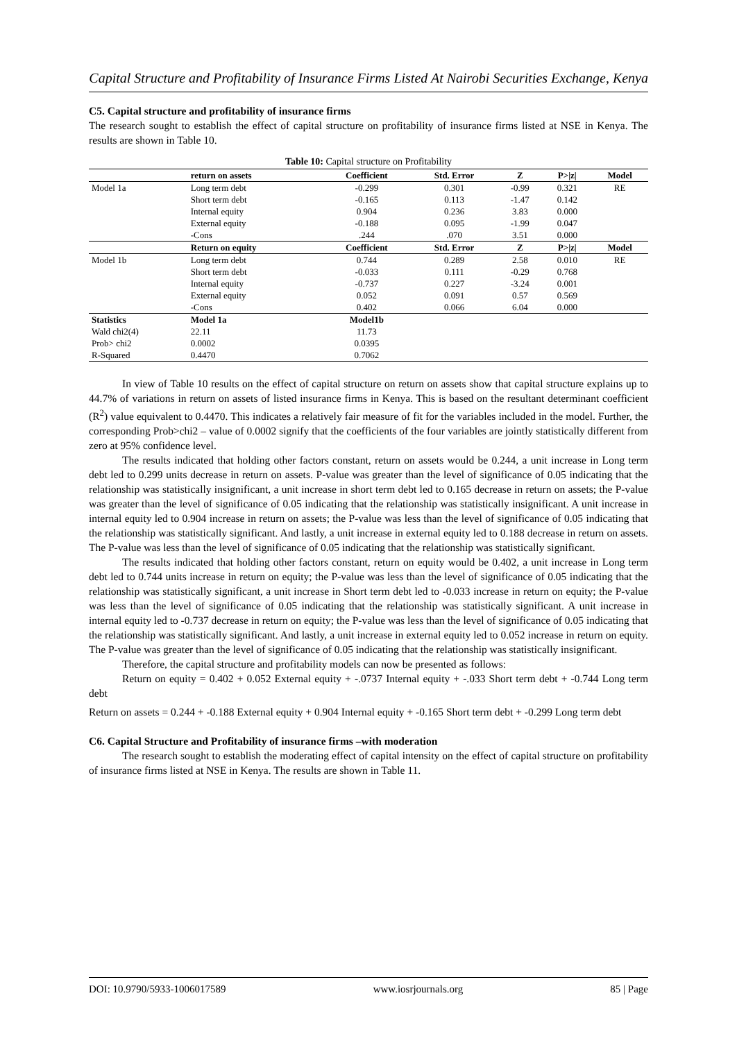Capital Structure and Profitability of Insurance Firms Listed At Nairobi Securities Exchange, Kenya
C5. Capital structure and profitability of insurance firms
The research sought to establish the effect of capital structure on profitability of insurance firms listed at NSE in Kenya. The results are shown in Table 10.
Table 10: Capital structure on Profitability
| | return on assets | Coefficient | Std. Error | Z | P>/z/ | Model |
| --- | --- | --- | --- | --- | --- | --- |
| Model 1a | Long term debt | -0.299 | 0.301 | -0.99 | 0.321 | RE |
| | Short term debt | -0.165 | 0.113 | -1.47 | 0.142 | |
| | Internal equity | 0.904 | 0.236 | 3.83 | 0.000 | |
| | External equity | -0.188 | 0.095 | -1.99 | 0.047 | |
| | -Cons | .244 | .070 | 3.51 | 0.000 | |
| | Return on equity | Coefficient | Std. Error | Z | P>/z/ | Model |
| Model 1b | Long term debt | 0.744 | 0.289 | 2.58 | 0.010 | RE |
| | Short term debt | -0.033 | 0.111 | -0.29 | 0.768 | |
| | Internal equity | -0.737 | 0.227 | -3.24 | 0.001 | |
| | External equity | 0.052 | 0.091 | 0.57 | 0.569 | |
| | -Cons | 0.402 | 0.066 | 6.04 | 0.000 | |
| Statistics | Model 1a | Model1b | | | | |
| Wald chi2(4) | 22.11 | 11.73 | | | | |
| Prob> chi2 | 0.0002 | 0.0395 | | | | |
| R-Squared | 0.4470 | 0.7062 | | | | |
In view of Table 10 results on the effect of capital structure on return on assets show that capital structure explains up to 44.7% of variations in return on assets of listed insurance firms in Kenya. This is based on the resultant determinant coefficient (R<sup>2</sup>) value equivalent to 0.4470. This indicates a relatively fair measure of fit for the variables included in the model. Further, the corresponding Prob>chi2 – value of 0.0002 signify that the coefficients of the four variables are jointly statistically different from zero at 95% confidence level.
The results indicated that holding other factors constant, return on assets would be 0.244, a unit increase in Long term debt led to 0.299 units decrease in return on assets. P-value was greater than the level of significance of 0.05 indicating that the relationship was statistically insignificant, a unit increase in short term debt led to 0.165 decrease in return on assets; the P-value was greater than the level of significance of 0.05 indicating that the relationship was statistically insignificant. A unit increase in internal equity led to 0.904 increase in return on assets; the P-value was less than the level of significance of 0.05 indicating that the relationship was statistically significant. And lastly, a unit increase in external equity led to 0.188 decrease in return on assets. The P-value was less than the level of significance of 0.05 indicating that the relationship was statistically significant.
The results indicated that holding other factors constant, return on equity would be 0.402, a unit increase in Long term debt led to 0.744 units increase in return on equity; the P-value was less than the level of significance of 0.05 indicating that the relationship was statistically significant, a unit increase in Short term debt led to -0.033 increase in return on equity; the P-value was less than the level of significance of 0.05 indicating that the relationship was statistically significant. A unit increase in internal equity led to -0.737 decrease in return on equity; the P-value was less than the level of significance of 0.05 indicating that the relationship was statistically significant. And lastly, a unit increase in external equity led to 0.052 increase in return on equity. The P-value was greater than the level of significance of 0.05 indicating that the relationship was statistically insignificant.
Therefore, the capital structure and profitability models can now be presented as follows:
Return on equity = 0.402 + 0.052 External equity + -.0737 Internal equity + -.033 Short term debt + -0.744 Long term debt
Return on assets = 0.244 + -0.188 External equity + 0.904 Internal equity + -0.165 Short term debt + -0.299 Long term debt
C6. Capital Structure and Profitability of insurance firms –with moderation
The research sought to establish the moderating effect of capital intensity on the effect of capital structure on profitability of insurance firms listed at NSE in Kenya. The results are shown in Table 11.
DOI: 10.9790/5933-1006017589 www.iosrjournals.org 85 | Page